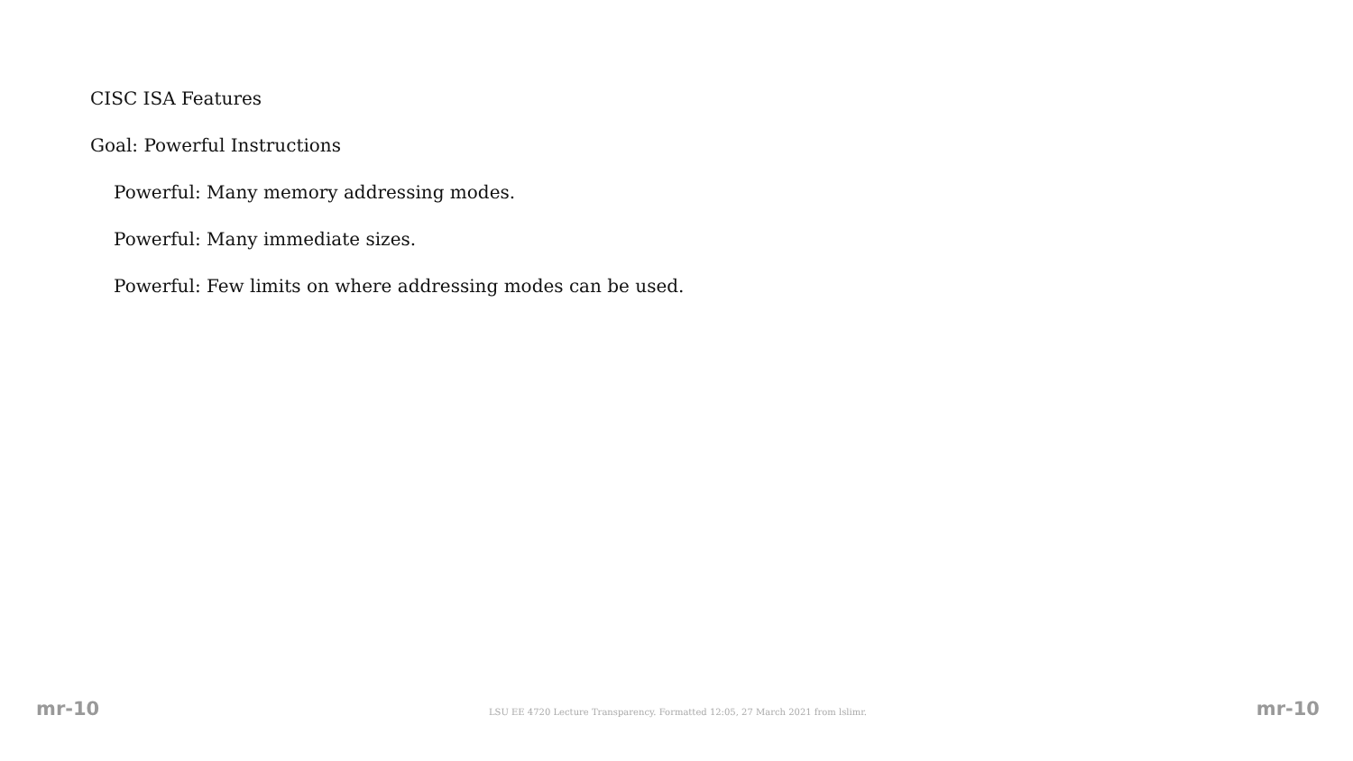CISC ISA Features
Goal: Powerful Instructions
Powerful: Many memory addressing modes.
Powerful: Many immediate sizes.
Powerful: Few limits on where addressing modes can be used.
mr-10 LSU EE 4720 Lecture Transparency. Formatted 12:05, 27 March 2021 from lslimr. mr-10